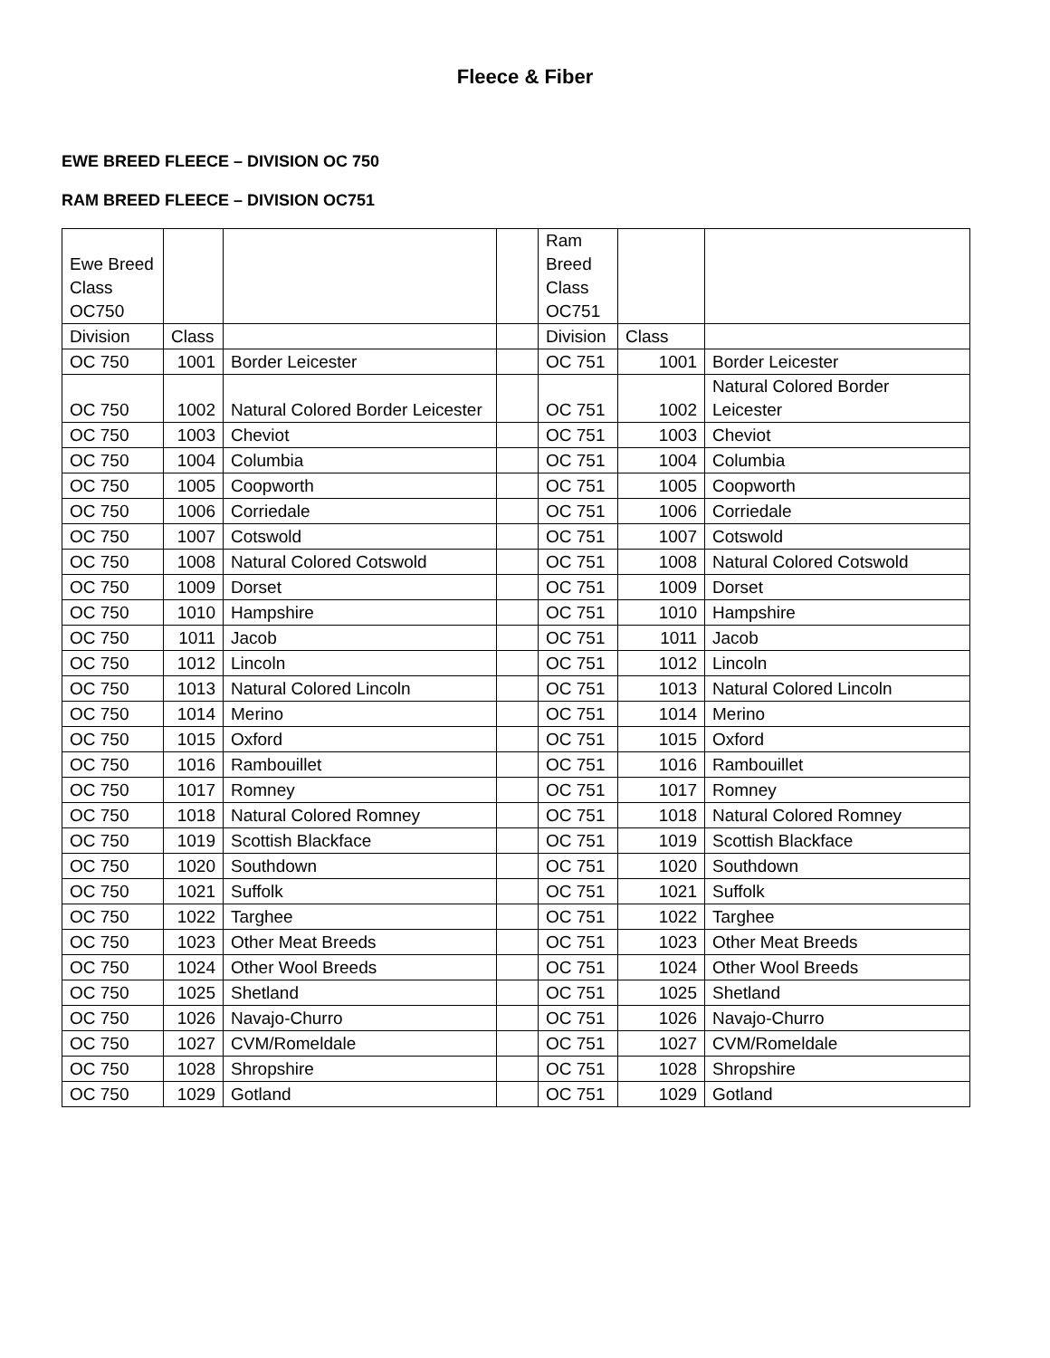Fleece & Fiber
EWE BREED FLEECE – DIVISION OC 750
RAM BREED FLEECE – DIVISION OC751
| Ewe Breed Class OC750 | | | | Ram Breed Class OC751 | | |
| Division | Class | | | Division | Class | |
| OC 750 | 1001 | Border Leicester | | OC 751 | 1001 | Border Leicester |
| OC 750 | 1002 | Natural Colored Border Leicester | | OC 751 | 1002 | Natural Colored Border Leicester |
| OC 750 | 1003 | Cheviot | | OC 751 | 1003 | Cheviot |
| OC 750 | 1004 | Columbia | | OC 751 | 1004 | Columbia |
| OC 750 | 1005 | Coopworth | | OC 751 | 1005 | Coopworth |
| OC 750 | 1006 | Corriedale | | OC 751 | 1006 | Corriedale |
| OC 750 | 1007 | Cotswold | | OC 751 | 1007 | Cotswold |
| OC 750 | 1008 | Natural Colored Cotswold | | OC 751 | 1008 | Natural Colored Cotswold |
| OC 750 | 1009 | Dorset | | OC 751 | 1009 | Dorset |
| OC 750 | 1010 | Hampshire | | OC 751 | 1010 | Hampshire |
| OC 750 | 1011 | Jacob | | OC 751 | 1011 | Jacob |
| OC 750 | 1012 | Lincoln | | OC 751 | 1012 | Lincoln |
| OC 750 | 1013 | Natural Colored Lincoln | | OC 751 | 1013 | Natural Colored Lincoln |
| OC 750 | 1014 | Merino | | OC 751 | 1014 | Merino |
| OC 750 | 1015 | Oxford | | OC 751 | 1015 | Oxford |
| OC 750 | 1016 | Rambouillet | | OC 751 | 1016 | Rambouillet |
| OC 750 | 1017 | Romney | | OC 751 | 1017 | Romney |
| OC 750 | 1018 | Natural Colored Romney | | OC 751 | 1018 | Natural Colored Romney |
| OC 750 | 1019 | Scottish Blackface | | OC 751 | 1019 | Scottish Blackface |
| OC 750 | 1020 | Southdown | | OC 751 | 1020 | Southdown |
| OC 750 | 1021 | Suffolk | | OC 751 | 1021 | Suffolk |
| OC 750 | 1022 | Targhee | | OC 751 | 1022 | Targhee |
| OC 750 | 1023 | Other Meat Breeds | | OC 751 | 1023 | Other Meat Breeds |
| OC 750 | 1024 | Other Wool Breeds | | OC 751 | 1024 | Other Wool Breeds |
| OC 750 | 1025 | Shetland | | OC 751 | 1025 | Shetland |
| OC 750 | 1026 | Navajo-Churro | | OC 751 | 1026 | Navajo-Churro |
| OC 750 | 1027 | CVM/Romeldale | | OC 751 | 1027 | CVM/Romeldale |
| OC 750 | 1028 | Shropshire | | OC 751 | 1028 | Shropshire |
| OC 750 | 1029 | Gotland | | OC 751 | 1029 | Gotland |